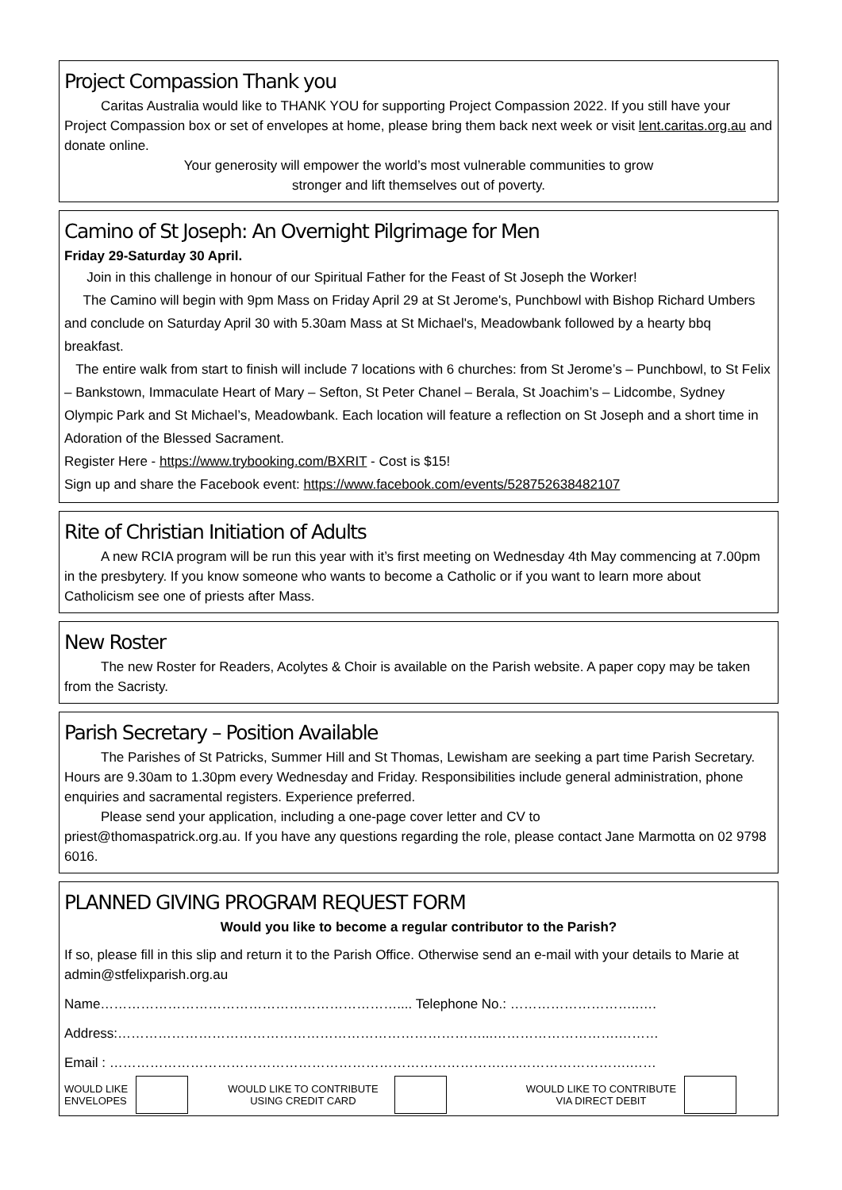Project Compassion Thank you
Caritas Australia would like to THANK YOU for supporting Project Compassion 2022. If you still have your Project Compassion box or set of envelopes at home, please bring them back next week or visit lent.caritas.org.au and donate online.
Your generosity will empower the world’s most vulnerable communities to grow
stronger and lift themselves out of poverty.
Camino of St Joseph: An Overnight Pilgrimage for Men
Friday 29-Saturday 30 April.
Join in this challenge in honour of our Spiritual Father for the Feast of St Joseph the Worker!
The Camino will begin with 9pm Mass on Friday April 29 at St Jerome's, Punchbowl with Bishop Richard Umbers and conclude on Saturday April 30 with 5.30am Mass at St Michael's, Meadowbank followed by a hearty bbq breakfast.
The entire walk from start to finish will include 7 locations with 6 churches: from St Jerome’s – Punchbowl, to St Felix – Bankstown, Immaculate Heart of Mary – Sefton, St Peter Chanel – Berala, St Joachim’s – Lidcombe, Sydney Olympic Park and St Michael’s, Meadowbank. Each location will feature a reflection on St Joseph and a short time in Adoration of the Blessed Sacrament.
Register Here - https://www.trybooking.com/BXRIT - Cost is $15!
Sign up and share the Facebook event: https://www.facebook.com/events/528752638482107
Rite of Christian Initiation of Adults
A new RCIA program will be run this year with it’s first meeting on Wednesday 4th May commencing at 7.00pm in the presbytery. If you know someone who wants to become a Catholic or if you want to learn more about Catholicism see one of priests after Mass.
New Roster
The new Roster for Readers, Acolytes & Choir is available on the Parish website. A paper copy may be taken from the Sacristy.
Parish Secretary – Position Available
The Parishes of St Patricks, Summer Hill and St Thomas, Lewisham are seeking a part time Parish Secretary. Hours are 9.30am to 1.30pm every Wednesday and Friday. Responsibilities include general administration, phone enquiries and sacramental registers. Experience preferred.
Please send your application, including a one-page cover letter and CV to
priest@thomaspatrick.org.au. If you have any questions regarding the role, please contact Jane Marmotta on 02 9798 6016.
PLANNED GIVING PROGRAM REQUEST FORM
Would you like to become a regular contributor to the Parish?
If so, please fill in this slip and return it to the Parish Office. Otherwise send an e-mail with your details to Marie at admin@stfelixparish.org.au
Name………………………………………………………….... Telephone No.: ………………………..….
Address:………………………………………………………………………...……………………….………
Email : …………………………………………………………………………….……………………….……
WOULD LIKE
ENVELOPES
WOULD LIKE TO CONTRIBUTE
USING CREDIT CARD
WOULD LIKE TO CONTRIBUTE
VIA DIRECT DEBIT